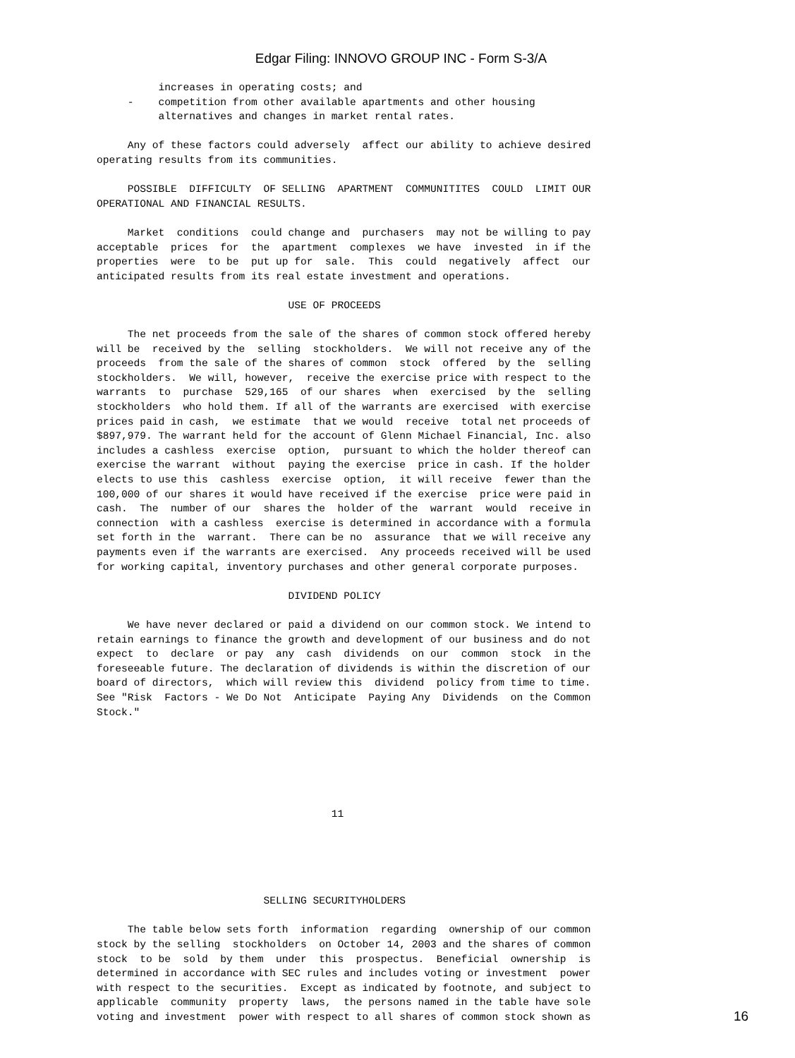Edgar Filing: INNOVO GROUP INC - Form S-3/A
          increases in operating costs; and
     -    competition from other available apartments and other housing
          alternatives and changes in market rental rates.

     Any of these factors could adversely  affect our ability to achieve desired
operating results from its communities.

     POSSIBLE  DIFFICULTY  OF SELLING  APARTMENT  COMMUNITITES  COULD  LIMIT OUR
OPERATIONAL AND FINANCIAL RESULTS.

     Market  conditions  could change and  purchasers  may not be willing to pay
acceptable  prices  for  the  apartment  complexes  we have  invested  in if the
properties  were  to be  put up for  sale.  This  could  negatively  affect  our
anticipated results from its real estate investment and operations.

                               USE OF PROCEEDS

     The net proceeds from the sale of the shares of common stock offered hereby
will be  received by the  selling  stockholders.  We will not receive any of the
proceeds  from the sale of the shares of common  stock  offered  by the  selling
stockholders.  We will, however,  receive the exercise price with respect to the
warrants  to  purchase  529,165  of our shares  when  exercised  by the  selling
stockholders  who hold them. If all of the warrants are exercised  with exercise
prices paid in cash,  we estimate  that we would  receive  total net proceeds of
$897,979. The warrant held for the account of Glenn Michael Financial, Inc. also
includes a cashless  exercise  option,  pursuant to which the holder thereof can
exercise the warrant  without  paying the exercise  price in cash. If the holder
elects to use this  cashless  exercise  option,  it will receive  fewer than the
100,000 of our shares it would have received if the exercise  price were paid in
cash.  The  number of our  shares the  holder of the  warrant  would  receive in
connection  with a cashless  exercise is determined in accordance with a formula
set forth in the  warrant.  There can be no  assurance  that we will receive any
payments even if the warrants are exercised.  Any proceeds received will be used
for working capital, inventory purchases and other general corporate purposes.

                               DIVIDEND POLICY

     We have never declared or paid a dividend on our common stock. We intend to
retain earnings to finance the growth and development of our business and do not
expect  to  declare  or pay  any  cash  dividends  on our  common  stock  in the
foreseeable future. The declaration of dividends is within the discretion of our
board of directors,  which will review this  dividend  policy from time to time.
See "Risk  Factors - We Do Not  Anticipate  Paying Any  Dividends  on the Common
Stock."






                                      11





                           SELLING SECURITYHOLDERS

     The table below sets forth  information  regarding  ownership of our common
stock by the selling  stockholders  on October 14, 2003 and the shares of common
stock  to be  sold  by them  under  this  prospectus.  Beneficial  ownership  is
determined in accordance with SEC rules and includes voting or investment  power
with respect to the securities.  Except as indicated by footnote, and subject to
applicable  community  property  laws,  the persons named in the table have sole
voting and investment  power with respect to all shares of common stock shown as
16